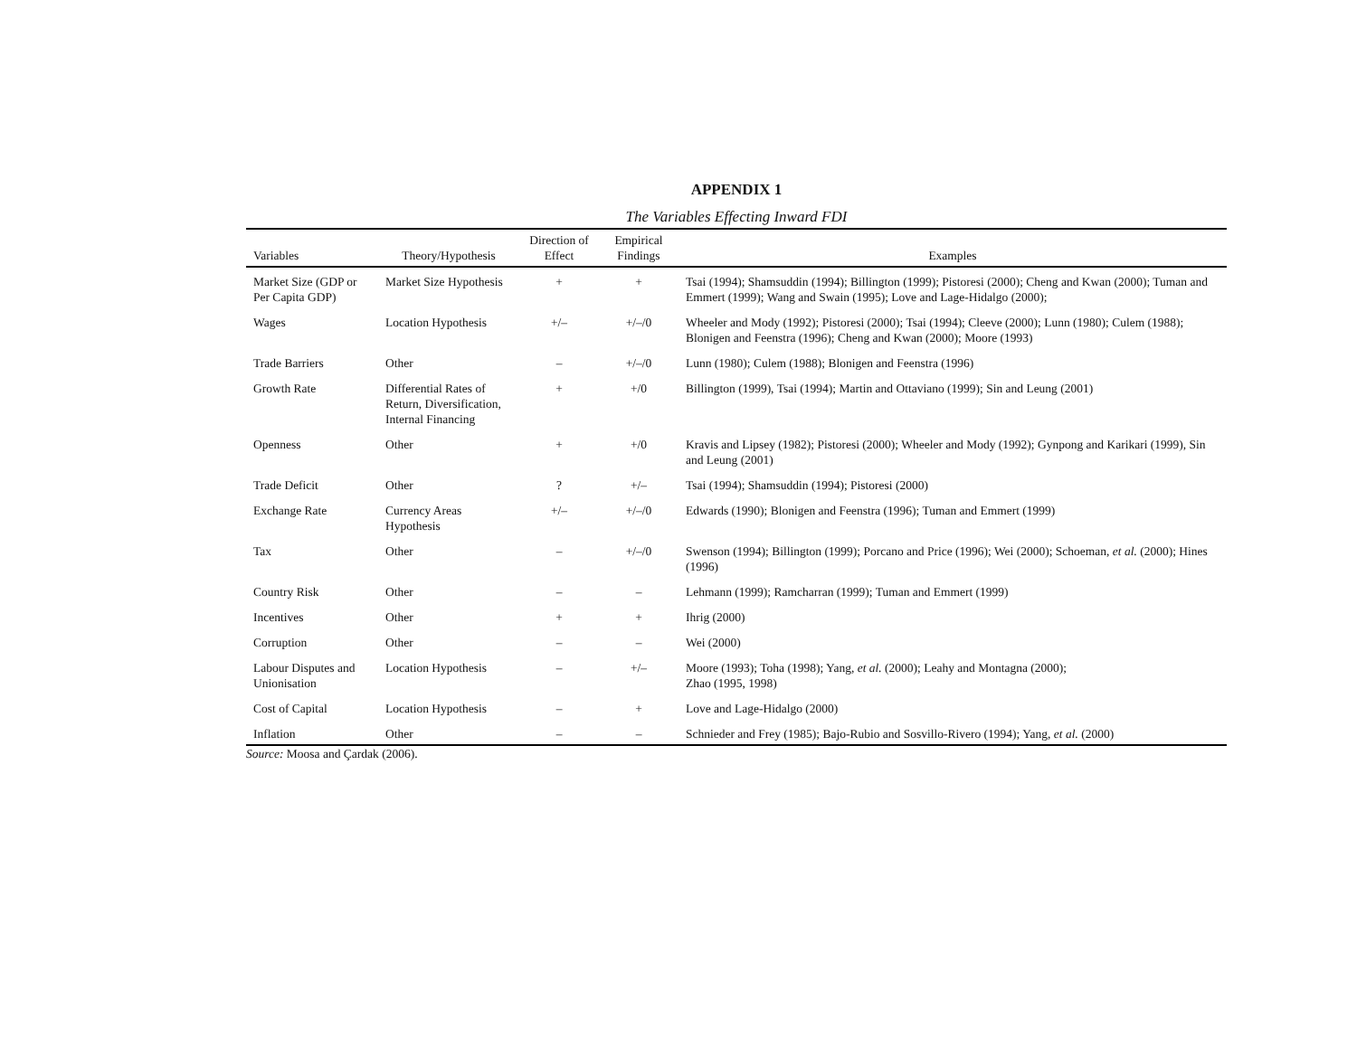APPENDIX 1
The Variables Effecting Inward FDI
| Variables | Theory/Hypothesis | Direction of Effect | Empirical Findings | Examples |
| --- | --- | --- | --- | --- |
| Market Size (GDP or Per Capita GDP) | Market Size Hypothesis | + | + | Tsai (1994); Shamsuddin (1994); Billington (1999); Pistoresi (2000); Cheng and Kwan (2000); Tuman and Emmert (1999); Wang and Swain (1995); Love and Lage-Hidalgo (2000); |
| Wages | Location Hypothesis | +/– | +/–/0 | Wheeler and Mody (1992); Pistoresi (2000); Tsai (1994); Cleeve (2000); Lunn (1980); Culem (1988); Blonigen and Feenstra (1996); Cheng and Kwan (2000); Moore (1993) |
| Trade Barriers | Other | – | +/–/0 | Lunn (1980); Culem (1988); Blonigen and Feenstra (1996) |
| Growth Rate | Differential Rates of Return, Diversification, Internal Financing | + | +/0 | Billington (1999), Tsai (1994); Martin and Ottaviano (1999); Sin and Leung (2001) |
| Openness | Other | + | +/0 | Kravis and Lipsey (1982); Pistoresi (2000); Wheeler and Mody (1992); Gynpong and Karikari (1999), Sin and Leung (2001) |
| Trade Deficit | Other | ? | +/– | Tsai (1994); Shamsuddin (1994); Pistoresi (2000) |
| Exchange Rate | Currency Areas Hypothesis | +/– | +/–/0 | Edwards (1990); Blonigen and Feenstra (1996); Tuman and Emmert (1999) |
| Tax | Other | – | +/–/0 | Swenson (1994); Billington (1999); Porcano and Price (1996); Wei (2000); Schoeman, et al. (2000); Hines (1996) |
| Country Risk | Other | – | – | Lehmann (1999); Ramcharran (1999); Tuman and Emmert (1999) |
| Incentives | Other | + | + | Ihrig (2000) |
| Corruption | Other | – | – | Wei (2000) |
| Labour Disputes and Unionisation | Location Hypothesis | – | +/– | Moore (1993); Toha (1998); Yang, et al. (2000); Leahy and Montagna (2000); Zhao (1995, 1998) |
| Cost of Capital | Location Hypothesis | – | + | Love and Lage-Hidalgo (2000) |
| Inflation | Other | – | – | Schnieder and Frey (1985); Bajo-Rubio and Sosvillo-Rivero (1994); Yang, et al. (2000) |
Source: Moosa and Çardak (2006).